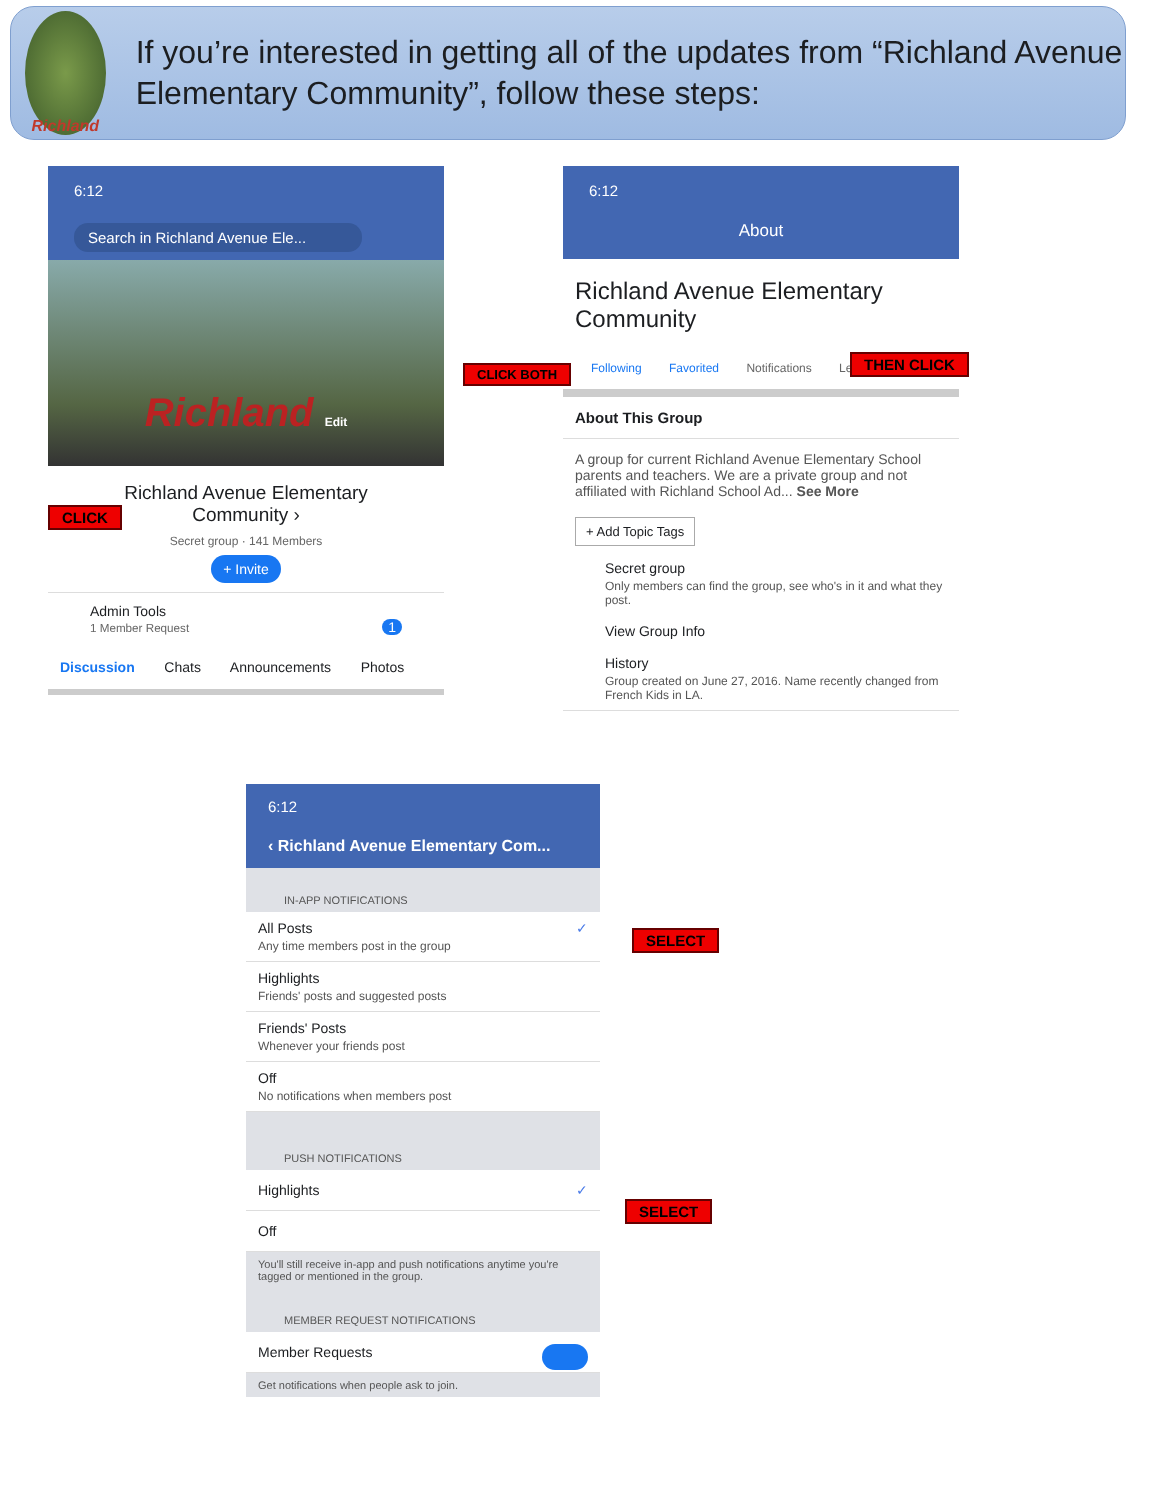Richland
If you’re interested in getting all of the updates from “Richland Avenue Elementary Community”, follow these steps:
6:12
Search in Richland Avenue Ele...
Richland Edit
Richland Avenue Elementary
Community ›
Secret group · 141 Members
+ Invite
Admin Tools
1 Member Request 1
Discussion Chats Announcements Photos
CLICK
6:12
About
Richland Avenue Elementary Community
Following Favorited Notifications Leave
About This Group
A group for current Richland Avenue Elementary School parents and teachers. We are a private group and not affiliated with Richland School Ad... See More
+ Add Topic Tags
Secret group
Only members can find the group, see who's in it and what they post.
View Group Info
History
Group created on June 27, 2016. Name recently changed from French Kids in LA.
CLICK BOTH
THEN CLICK
6:12
‹ Richland Avenue Elementary Com...
IN-APP NOTIFICATIONS
All Posts ✓
Any time members post in the group
Highlights
Friends' posts and suggested posts
Friends' Posts
Whenever your friends post
Off
No notifications when members post
PUSH NOTIFICATIONS
Highlights ✓
Off
You'll still receive in-app and push notifications anytime you're tagged or mentioned in the group.
MEMBER REQUEST NOTIFICATIONS
Member Requests
Get notifications when people ask to join.
SELECT
SELECT